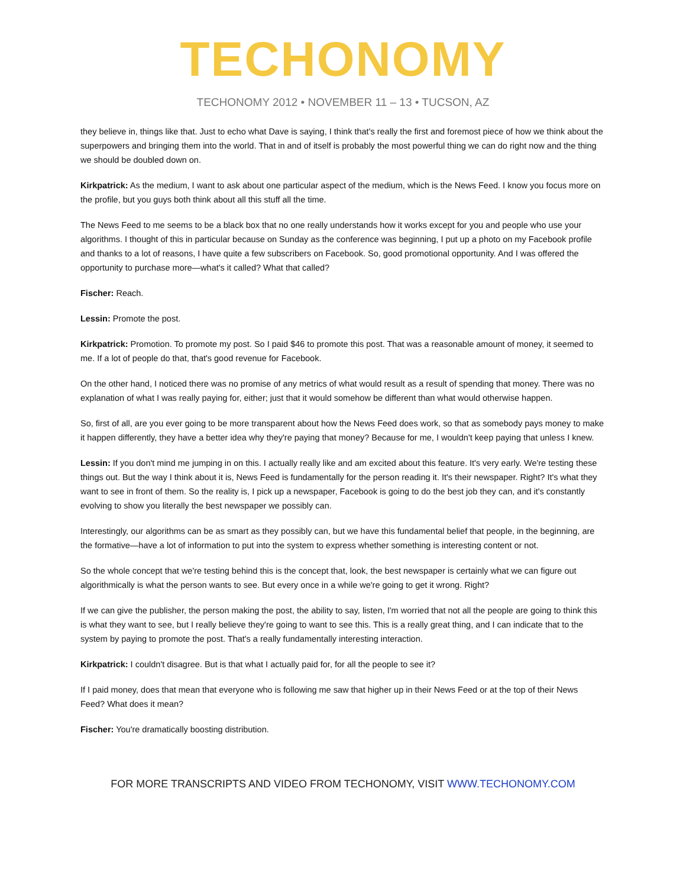TECHONOMY
TECHONOMY 2012 • NOVEMBER 11 – 13 • TUCSON, AZ
they believe in, things like that. Just to echo what Dave is saying, I think that's really the first and foremost piece of how we think about the superpowers and bringing them into the world. That in and of itself is probably the most powerful thing we can do right now and the thing we should be doubled down on.
Kirkpatrick: As the medium, I want to ask about one particular aspect of the medium, which is the News Feed. I know you focus more on the profile, but you guys both think about all this stuff all the time.
The News Feed to me seems to be a black box that no one really understands how it works except for you and people who use your algorithms. I thought of this in particular because on Sunday as the conference was beginning, I put up a photo on my Facebook profile and thanks to a lot of reasons, I have quite a few subscribers on Facebook. So, good promotional opportunity. And I was offered the opportunity to purchase more—what's it called? What that called?
Fischer: Reach.
Lessin: Promote the post.
Kirkpatrick: Promotion. To promote my post. So I paid $46 to promote this post. That was a reasonable amount of money, it seemed to me. If a lot of people do that, that's good revenue for Facebook.
On the other hand, I noticed there was no promise of any metrics of what would result as a result of spending that money. There was no explanation of what I was really paying for, either; just that it would somehow be different than what would otherwise happen.
So, first of all, are you ever going to be more transparent about how the News Feed does work, so that as somebody pays money to make it happen differently, they have a better idea why they're paying that money? Because for me, I wouldn't keep paying that unless I knew.
Lessin: If you don't mind me jumping in on this. I actually really like and am excited about this feature. It's very early. We're testing these things out. But the way I think about it is, News Feed is fundamentally for the person reading it. It's their newspaper. Right? It's what they want to see in front of them. So the reality is, I pick up a newspaper, Facebook is going to do the best job they can, and it's constantly evolving to show you literally the best newspaper we possibly can.
Interestingly, our algorithms can be as smart as they possibly can, but we have this fundamental belief that people, in the beginning, are the formative—have a lot of information to put into the system to express whether something is interesting content or not.
So the whole concept that we're testing behind this is the concept that, look, the best newspaper is certainly what we can figure out algorithmically is what the person wants to see. But every once in a while we're going to get it wrong. Right?
If we can give the publisher, the person making the post, the ability to say, listen, I'm worried that not all the people are going to think this is what they want to see, but I really believe they're going to want to see this. This is a really great thing, and I can indicate that to the system by paying to promote the post. That's a really fundamentally interesting interaction.
Kirkpatrick: I couldn't disagree. But is that what I actually paid for, for all the people to see it?
If I paid money, does that mean that everyone who is following me saw that higher up in their News Feed or at the top of their News Feed? What does it mean?
Fischer: You're dramatically boosting distribution.
FOR MORE TRANSCRIPTS AND VIDEO FROM TECHONOMY, VISIT WWW.TECHONOMY.COM